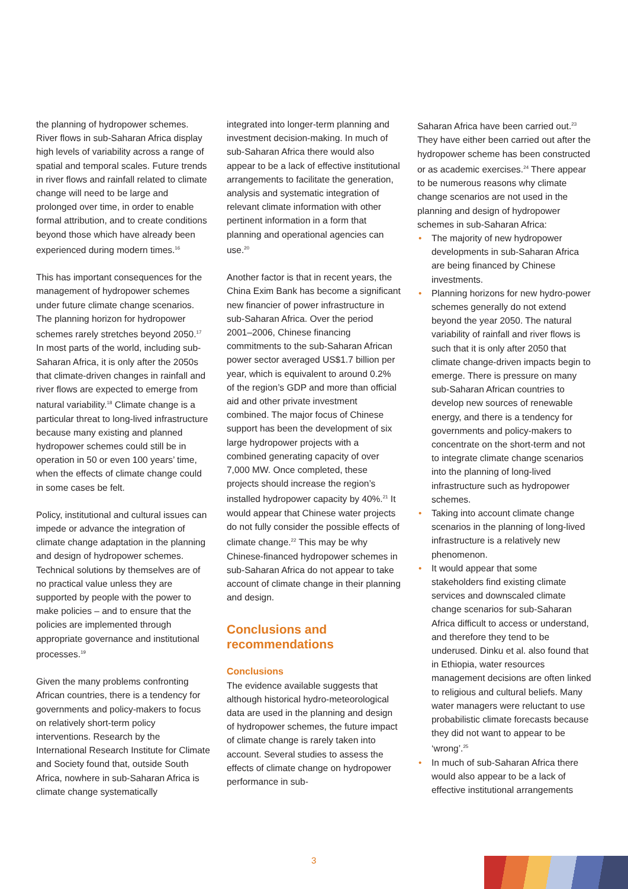the planning of hydropower schemes. River flows in sub-Saharan Africa display high levels of variability across a range of spatial and temporal scales. Future trends in river flows and rainfall related to climate change will need to be large and prolonged over time, in order to enable formal attribution, and to create conditions beyond those which have already been experienced during modern times.<sup>16</sup>
This has important consequences for the management of hydropower schemes under future climate change scenarios. The planning horizon for hydropower schemes rarely stretches beyond 2050.<sup>17</sup> In most parts of the world, including sub-Saharan Africa, it is only after the 2050s that climate-driven changes in rainfall and river flows are expected to emerge from natural variability.<sup>18</sup> Climate change is a particular threat to long-lived infrastructure because many existing and planned hydropower schemes could still be in operation in 50 or even 100 years’ time, when the effects of climate change could in some cases be felt.
Policy, institutional and cultural issues can impede or advance the integration of climate change adaptation in the planning and design of hydropower schemes. Technical solutions by themselves are of no practical value unless they are supported by people with the power to make policies – and to ensure that the policies are implemented through appropriate governance and institutional processes.<sup>19</sup>
Given the many problems confronting African countries, there is a tendency for governments and policy-makers to focus on relatively short-term policy interventions. Research by the International Research Institute for Climate and Society found that, outside South Africa, nowhere in sub-Saharan Africa is climate change systematically
integrated into longer-term planning and investment decision-making. In much of sub-Saharan Africa there would also appear to be a lack of effective institutional arrangements to facilitate the generation, analysis and systematic integration of relevant climate information with other pertinent information in a form that planning and operational agencies can use.<sup>20</sup>
Another factor is that in recent years, the China Exim Bank has become a significant new financier of power infrastructure in sub-Saharan Africa. Over the period 2001–2006, Chinese financing commitments to the sub-Saharan African power sector averaged US$1.7 billion per year, which is equivalent to around 0.2% of the region’s GDP and more than official aid and other private investment combined. The major focus of Chinese support has been the development of six large hydropower projects with a combined generating capacity of over 7,000 MW. Once completed, these projects should increase the region’s installed hydropower capacity by 40%.<sup>21</sup> It would appear that Chinese water projects do not fully consider the possible effects of climate change.<sup>22</sup> This may be why Chinese-financed hydropower schemes in sub-Saharan Africa do not appear to take account of climate change in their planning and design.
Conclusions and recommendations
Conclusions
The evidence available suggests that although historical hydro-meteorological data are used in the planning and design of hydropower schemes, the future impact of climate change is rarely taken into account. Several studies to assess the effects of climate change on hydropower performance in sub-
Saharan Africa have been carried out.<sup>23</sup> They have either been carried out after the hydropower scheme has been constructed or as academic exercises.<sup>24</sup> There appear to be numerous reasons why climate change scenarios are not used in the planning and design of hydropower schemes in sub-Saharan Africa:
• The majority of new hydropower developments in sub-Saharan Africa are being financed by Chinese investments.
• Planning horizons for new hydro-power schemes generally do not extend beyond the year 2050. The natural variability of rainfall and river flows is such that it is only after 2050 that climate change-driven impacts begin to emerge. There is pressure on many sub-Saharan African countries to develop new sources of renewable energy, and there is a tendency for governments and policy-makers to concentrate on the short-term and not to integrate climate change scenarios into the planning of long-lived infrastructure such as hydropower schemes.
• Taking into account climate change scenarios in the planning of long-lived infrastructure is a relatively new phenomenon.
• It would appear that some stakeholders find existing climate services and downscaled climate change scenarios for sub-Saharan Africa difficult to access or understand, and therefore they tend to be underused. Dinku et al. also found that in Ethiopia, water resources management decisions are often linked to religious and cultural beliefs. Many water managers were reluctant to use probabilistic climate forecasts because they did not want to appear to be ‘wrong’.<sup>25</sup>
• In much of sub-Saharan Africa there would also appear to be a lack of effective institutional arrangements
3